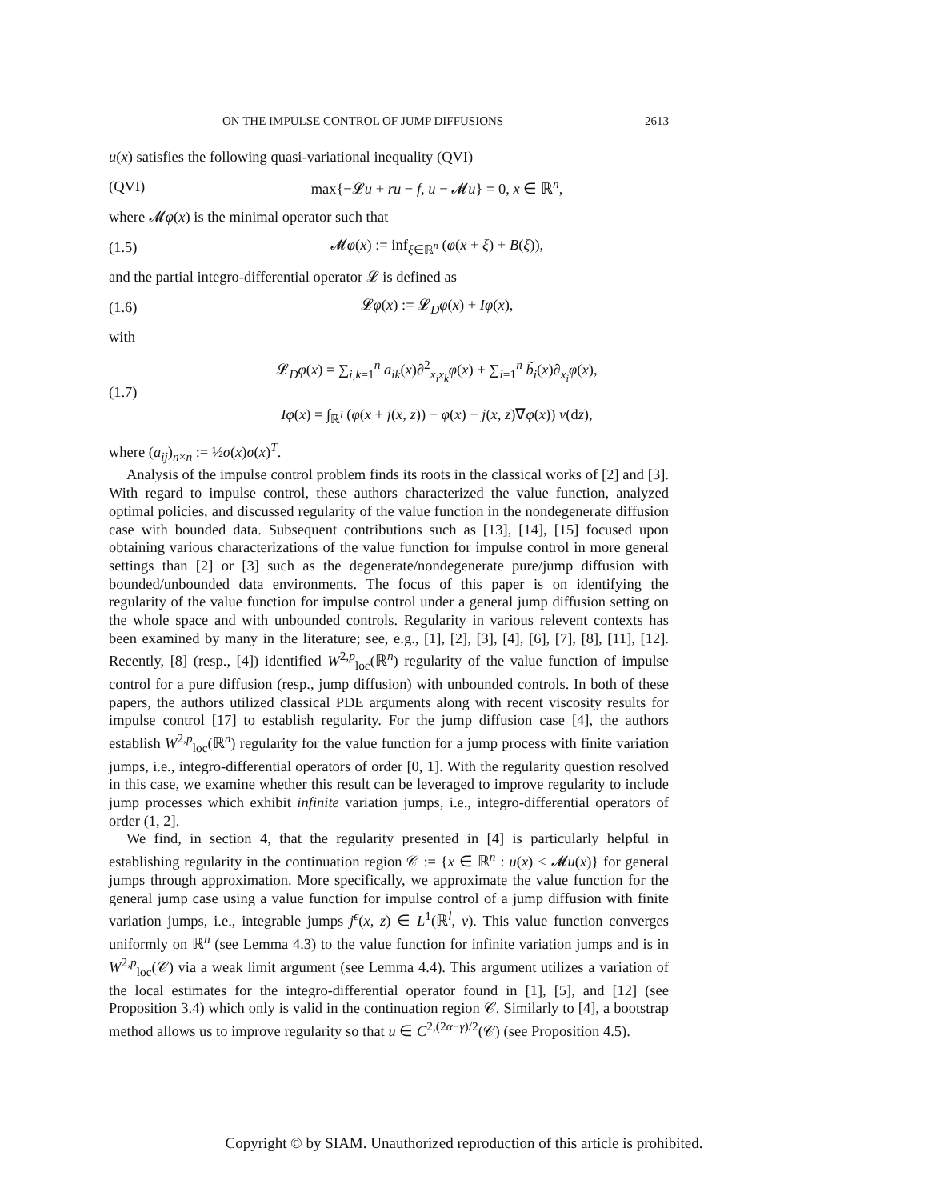ON THE IMPULSE CONTROL OF JUMP DIFFUSIONS 2613
u(x) satisfies the following quasi-variational inequality (QVI)
(QVI) max{−𝓛u + ru − f, u − 𝓜u} = 0, x ∈ ℝ<sup>n</sup>,
where 𝓜φ(x) is the minimal operator such that
(1.5) 𝓜φ(x) := inf<sub>ξ∈ℝ<sup>n</sup></sub> (φ(x + ξ) + B(ξ)),
and the partial integro-differential operator 𝓛 is defined as
(1.6) 𝓛φ(x) := 𝓛<sub>D</sub>φ(x) + Iφ(x),
with
(1.7) 𝓛<sub>D</sub>φ(x) = ∑<sub>i,k=1</sub><sup>n</sup> a<sub>ik</sub>(x)∂<sup>2</sup><sub>x<sub>i</sub>x<sub>k</sub></sub>φ(x) + ∑<sub>i=1</sub><sup>n</sup> b̃<sub>i</sub>(x)∂<sub>x<sub>i</sub></sub>φ(x),
Iφ(x) = ∫<sub>ℝ<sup>l</sup></sub> (φ(x + j(x, z)) − φ(x) − j(x, z)∇φ(x)) ν(dz),
where (a<sub>ij</sub>)<sub>n×n</sub> := ½σ(x)σ(x)<sup>T</sup>.
Analysis of the impulse control problem finds its roots in the classical works of [2] and [3]. With regard to impulse control, these authors characterized the value function, analyzed optimal policies, and discussed regularity of the value function in the nondegenerate diffusion case with bounded data. Subsequent contributions such as [13], [14], [15] focused upon obtaining various characterizations of the value function for impulse control in more general settings than [2] or [3] such as the degenerate/nondegenerate pure/jump diffusion with bounded/unbounded data environments. The focus of this paper is on identifying the regularity of the value function for impulse control under a general jump diffusion setting on the whole space and with unbounded controls. Regularity in various relevent contexts has been examined by many in the literature; see, e.g., [1], [2], [3], [4], [6], [7], [8], [11], [12]. Recently, [8] (resp., [4]) identified W<sup>2,p</sup><sub>loc</sub>(ℝ<sup>n</sup>) regularity of the value function of impulse control for a pure diffusion (resp., jump diffusion) with unbounded controls. In both of these papers, the authors utilized classical PDE arguments along with recent viscosity results for impulse control [17] to establish regularity. For the jump diffusion case [4], the authors establish W<sup>2,p</sup><sub>loc</sub>(ℝ<sup>n</sup>) regularity for the value function for a jump process with finite variation jumps, i.e., integro-differential operators of order [0, 1]. With the regularity question resolved in this case, we examine whether this result can be leveraged to improve regularity to include jump processes which exhibit infinite variation jumps, i.e., integro-differential operators of order (1, 2].
We find, in section 4, that the regularity presented in [4] is particularly helpful in establishing regularity in the continuation region 𝒞 := {x ∈ ℝ<sup>n</sup> : u(x) < 𝓜u(x)} for general jumps through approximation. More specifically, we approximate the value function for the general jump case using a value function for impulse control of a jump diffusion with finite variation jumps, i.e., integrable jumps j<sup>ϵ</sup>(x, z) ∈ L<sup>1</sup>(ℝ<sup>l</sup>, ν). This value function converges uniformly on ℝ<sup>n</sup> (see Lemma 4.3) to the value function for infinite variation jumps and is in W<sup>2,p</sup><sub>loc</sub>(𝒞) via a weak limit argument (see Lemma 4.4). This argument utilizes a variation of the local estimates for the integro-differential operator found in [1], [5], and [12] (see Proposition 3.4) which only is valid in the continuation region 𝒞. Similarly to [4], a bootstrap method allows us to improve regularity so that u ∈ C<sup>2,(2α−γ)/2</sup>(𝒞) (see Proposition 4.5).
Copyright © by SIAM. Unauthorized reproduction of this article is prohibited.